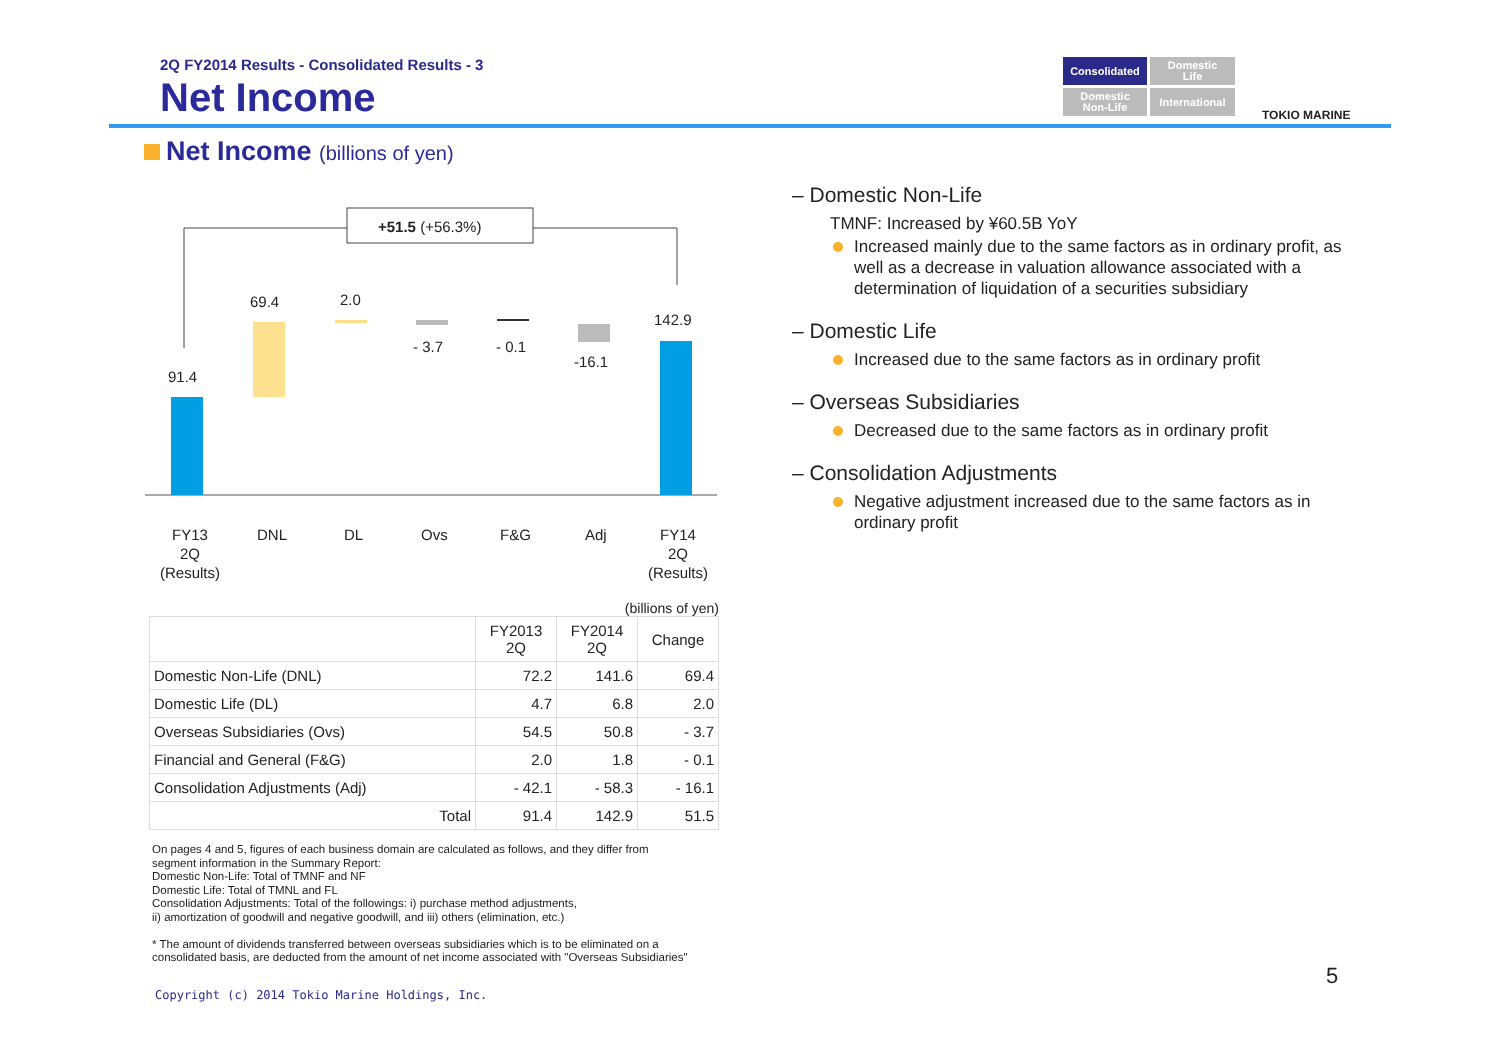2Q FY2014 Results - Consolidated Results - 3
Net Income
Consolidated
Domestic
Life
Domestic
Non-Life
International
TOKIO MARINE
Net Income (billions of yen)
+51.5 (+56.3%)
91.4
69.4
2.0
- 3.7
- 0.1
-16.1
142.9
FY13
2Q
(Results)
DNL
DL
Ovs
F&G
Adj
FY14
2Q
(Results)
(billions of yen)
| | FY2013 2Q | FY2014 2Q | Change |
| --- | --- | --- | --- |
| Domestic Non-Life (DNL) | 72.2 | 141.6 | 69.4 |
| Domestic Life (DL) | 4.7 | 6.8 | 2.0 |
| Overseas Subsidiaries (Ovs) | 54.5 | 50.8 | - 3.7 |
| Financial and General (F&G) | 2.0 | 1.8 | - 0.1 |
| Consolidation Adjustments (Adj) | - 42.1 | - 58.3 | - 16.1 |
| Total | 91.4 | 142.9 | 51.5 |
On pages 4 and 5, figures of each business domain are calculated as follows, and they differ from segment information in the Summary Report:
Domestic Non-Life: Total of TMNF and NF
Domestic Life: Total of TMNL and FL
Consolidation Adjustments: Total of the followings: i) purchase method adjustments,
ii) amortization of goodwill and negative goodwill, and iii) others (elimination, etc.)
* The amount of dividends transferred between overseas subsidiaries which is to be eliminated on a consolidated basis, are deducted from the amount of net income associated with "Overseas Subsidiaries"
– Domestic Non-Life
TMNF: Increased by ¥60.5B YoY
Increased mainly due to the same factors as in ordinary profit, as well as a decrease in valuation allowance associated with a determination of liquidation of a securities subsidiary
– Domestic Life
Increased due to the same factors as in ordinary profit
– Overseas Subsidiaries
Decreased due to the same factors as in ordinary profit
– Consolidation Adjustments
Negative adjustment increased due to the same factors as in ordinary profit
5
Copyright (c) 2014 Tokio Marine Holdings, Inc.